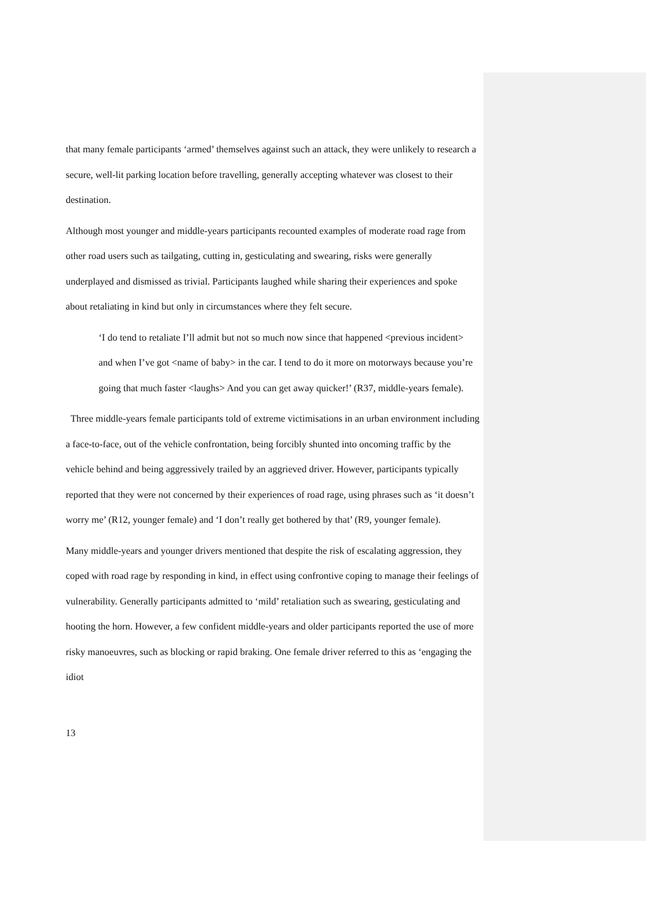that many female participants ‘armed’ themselves against such an attack, they were unlikely to research a secure, well-lit parking location before travelling, generally accepting whatever was closest to their destination.
Although most younger and middle-years participants recounted examples of moderate road rage from other road users such as tailgating, cutting in, gesticulating and swearing, risks were generally underplayed and dismissed as trivial. Participants laughed while sharing their experiences and spoke about retaliating in kind but only in circumstances where they felt secure.
‘I do tend to retaliate I’ll admit but not so much now since that happened <previous incident> and when I’ve got <name of baby> in the car. I tend to do it more on motorways because you’re going that much faster <laughs> And you can get away quicker!’ (R37, middle-years female).
Three middle-years female participants told of extreme victimisations in an urban environment including a face-to-face, out of the vehicle confrontation, being forcibly shunted into oncoming traffic by the vehicle behind and being aggressively trailed by an aggrieved driver. However, participants typically reported that they were not concerned by their experiences of road rage, using phrases such as ‘it doesn’t worry me’ (R12, younger female) and ‘I don’t really get bothered by that’ (R9, younger female).
Many middle-years and younger drivers mentioned that despite the risk of escalating aggression, they coped with road rage by responding in kind, in effect using confrontive coping to manage their feelings of vulnerability. Generally participants admitted to ‘mild’ retaliation such as swearing, gesticulating and hooting the horn. However, a few confident middle-years and older participants reported the use of more risky manoeuvres, such as blocking or rapid braking. One female driver referred to this as ‘engaging the idiot
13